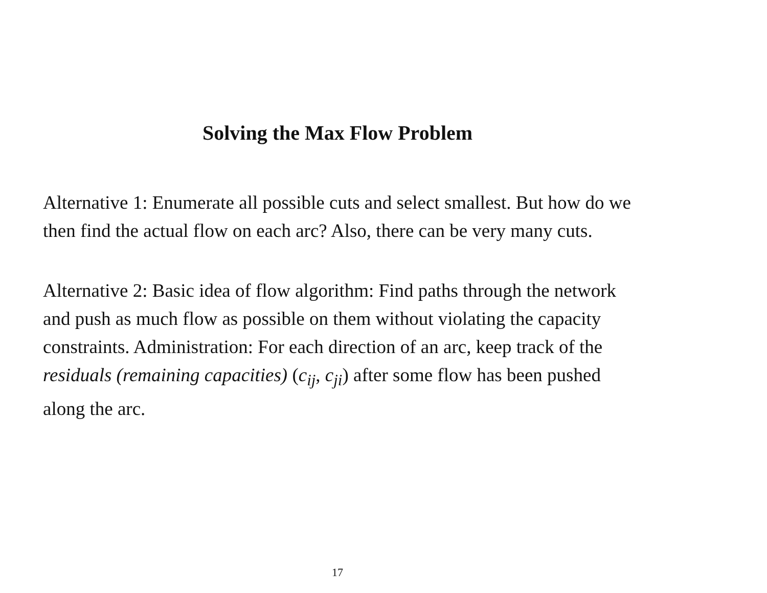Solving the Max Flow Problem
Alternative 1: Enumerate all possible cuts and select smallest. But how do we then find the actual flow on each arc? Also, there can be very many cuts.
Alternative 2: Basic idea of flow algorithm: Find paths through the network and push as much flow as possible on them without violating the capacity constraints. Administration: For each direction of an arc, keep track of the residuals (remaining capacities) (c<sub>ij</sub>, c<sub>ji</sub>) after some flow has been pushed along the arc.
17